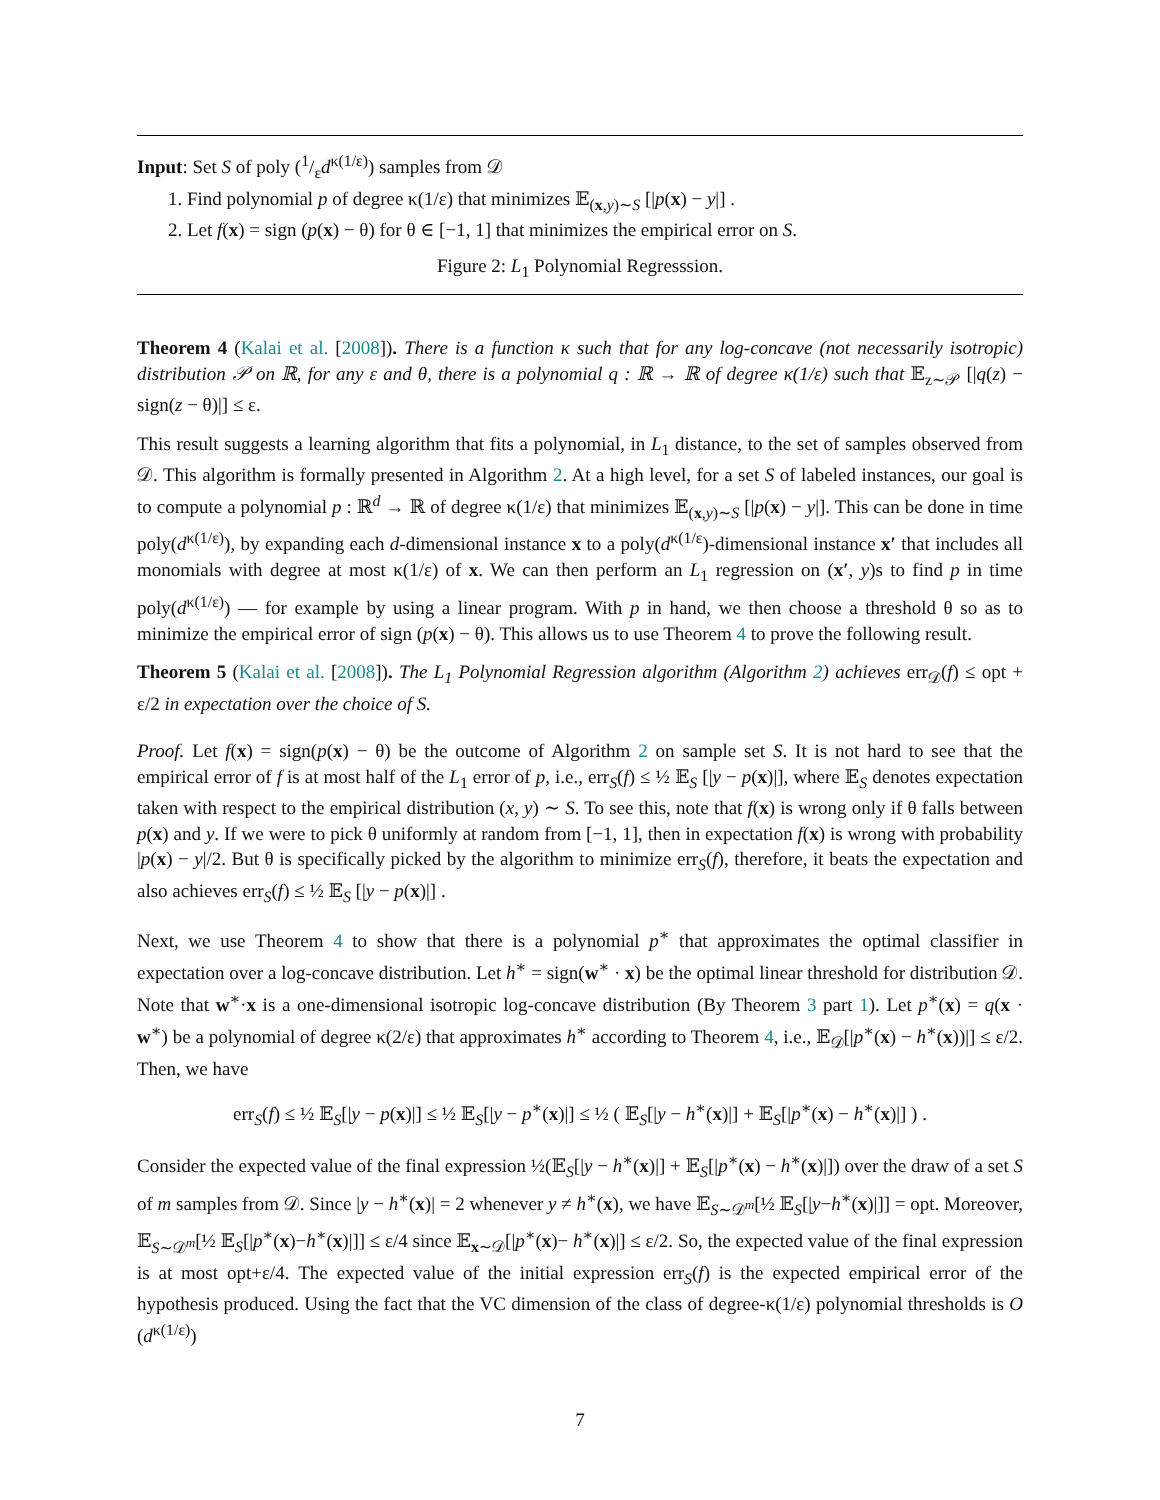Input: Set S of poly (1/εd<sup>κ(1/ε)</sup>) samples from 𝒟
1. Find polynomial p of degree κ(1/ε) that minimizes 𝔼<sub>(x,y)∼S</sub> [|p(x) − y|] .
2. Let f(x) = sign (p(x) − θ) for θ ∈ [−1, 1] that minimizes the empirical error on S.
Figure 2: L<sub>1</sub> Polynomial Regresssion.
Theorem 4 (Kalai et al. [2008]). There is a function κ such that for any log-concave (not necessarily isotropic) distribution 𝒫 on ℝ, for any ε and θ, there is a polynomial q : ℝ → ℝ of degree κ(1/ε) such that 𝔼<sub>z∼𝒫</sub> [|q(z) − sign(z − θ)|] ≤ ε.
This result suggests a learning algorithm that fits a polynomial, in L<sub>1</sub> distance, to the set of samples observed from 𝒟. This algorithm is formally presented in Algorithm 2. At a high level, for a set S of labeled instances, our goal is to compute a polynomial p : ℝ<sup>d</sup> → ℝ of degree κ(1/ε) that minimizes 𝔼<sub>(x,y)∼S</sub> [|p(x) − y|]. This can be done in time poly(d<sup>κ(1/ε)</sup>), by expanding each d-dimensional instance x to a poly(d<sup>κ(1/ε</sup>)-dimensional instance x′ that includes all monomials with degree at most κ(1/ε) of x. We can then perform an L<sub>1</sub> regression on (x′, y)s to find p in time poly(d<sup>κ(1/ε)</sup>) — for example by using a linear program. With p in hand, we then choose a threshold θ so as to minimize the empirical error of sign (p(x) − θ). This allows us to use Theorem 4 to prove the following result.
Theorem 5 (Kalai et al. [2008]). The L<sub>1</sub> Polynomial Regression algorithm (Algorithm 2) achieves err<sub>𝒟</sub>(f) ≤ opt + ε/2 in expectation over the choice of S.
Proof. Let f(x) = sign(p(x) − θ) be the outcome of Algorithm 2 on sample set S. It is not hard to see that the empirical error of f is at most half of the L<sub>1</sub> error of p, i.e., err<sub>S</sub>(f) ≤ ½ 𝔼<sub>S</sub> [|y − p(x)|], where 𝔼<sub>S</sub> denotes expectation taken with respect to the empirical distribution (x, y) ∼ S. To see this, note that f(x) is wrong only if θ falls between p(x) and y. If we were to pick θ uniformly at random from [−1, 1], then in expectation f(x) is wrong with probability |p(x) − y|/2. But θ is specifically picked by the algorithm to minimize err<sub>S</sub>(f), therefore, it beats the expectation and also achieves err<sub>S</sub>(f) ≤ ½ 𝔼<sub>S</sub> [|y − p(x)|] .
Next, we use Theorem 4 to show that there is a polynomial p<sup>∗</sup> that approximates the optimal classifier in expectation over a log-concave distribution. Let h<sup>∗</sup> = sign(w<sup>∗</sup> · x) be the optimal linear threshold for distribution 𝒟. Note that w<sup>∗</sup>·x is a one-dimensional isotropic log-concave distribution (By Theorem 3 part 1). Let p<sup>∗</sup>(x) = q(x · w<sup>∗</sup>) be a polynomial of degree κ(2/ε) that approximates h<sup>∗</sup> according to Theorem 4, i.e., 𝔼<sub>𝒟</sub>[|p<sup>∗</sup>(x) − h<sup>∗</sup>(x))|] ≤ ε/2. Then, we have
err<sub>S</sub>(f) ≤ ½ 𝔼<sub>S</sub>[|y − p(x)|] ≤ ½ 𝔼<sub>S</sub>[|y − p<sup>∗</sup>(x)|] ≤ ½ ( 𝔼<sub>S</sub>[|y − h<sup>∗</sup>(x)|] + 𝔼<sub>S</sub>[|p<sup>∗</sup>(x) − h<sup>∗</sup>(x)|] ) .
Consider the expected value of the final expression ½(𝔼<sub>S</sub>[|y − h<sup>∗</sup>(x)|] + 𝔼<sub>S</sub>[|p<sup>∗</sup>(x) − h<sup>∗</sup>(x)|]) over the draw of a set S of m samples from 𝒟. Since |y − h<sup>∗</sup>(x)| = 2 whenever y ≠ h<sup>∗</sup>(x), we have 𝔼<sub>S∼𝒟<sup>m</sup></sub>[½ 𝔼<sub>S</sub>[|y−h<sup>∗</sup>(x)|]] = opt. Moreover, 𝔼<sub>S∼𝒟<sup>m</sup></sub>[½ 𝔼<sub>S</sub>[|p<sup>∗</sup>(x)−h<sup>∗</sup>(x)|]] ≤ ε/4 since 𝔼<sub>x∼𝒟</sub>[|p<sup>∗</sup>(x)− h<sup>∗</sup>(x)|] ≤ ε/2. So, the expected value of the final expression is at most opt+ε/4. The expected value of the initial expression err<sub>S</sub>(f) is the expected empirical error of the hypothesis produced. Using the fact that the VC dimension of the class of degree-κ(1/ε) polynomial thresholds is O (d<sup>κ(1/ε)</sup>)
7